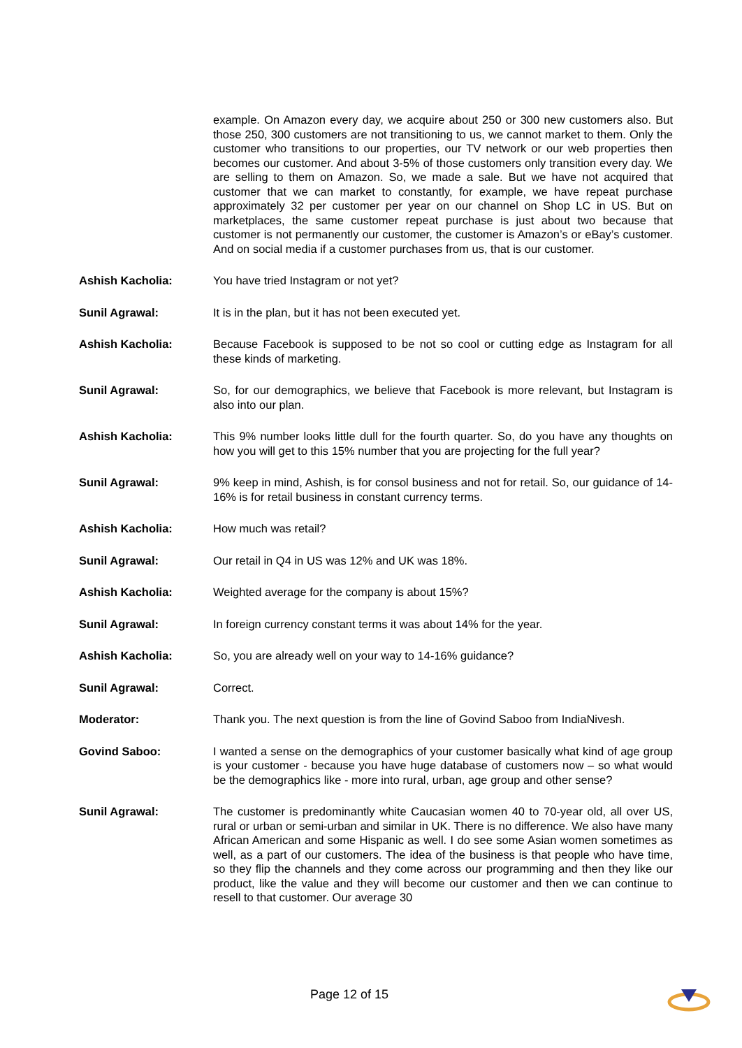example. On Amazon every day, we acquire about 250 or 300 new customers also. But those 250, 300 customers are not transitioning to us, we cannot market to them. Only the customer who transitions to our properties, our TV network or our web properties then becomes our customer. And about 3-5% of those customers only transition every day. We are selling to them on Amazon. So, we made a sale. But we have not acquired that customer that we can market to constantly, for example, we have repeat purchase approximately 32 per customer per year on our channel on Shop LC in US. But on marketplaces, the same customer repeat purchase is just about two because that customer is not permanently our customer, the customer is Amazon’s or eBay’s customer. And on social media if a customer purchases from us, that is our customer.
Ashish Kacholia: You have tried Instagram or not yet?
Sunil Agrawal: It is in the plan, but it has not been executed yet.
Ashish Kacholia: Because Facebook is supposed to be not so cool or cutting edge as Instagram for all these kinds of marketing.
Sunil Agrawal: So, for our demographics, we believe that Facebook is more relevant, but Instagram is also into our plan.
Ashish Kacholia: This 9% number looks little dull for the fourth quarter. So, do you have any thoughts on how you will get to this 15% number that you are projecting for the full year?
Sunil Agrawal: 9% keep in mind, Ashish, is for consol business and not for retail. So, our guidance of 14-16% is for retail business in constant currency terms.
Ashish Kacholia: How much was retail?
Sunil Agrawal: Our retail in Q4 in US was 12% and UK was 18%.
Ashish Kacholia: Weighted average for the company is about 15%?
Sunil Agrawal: In foreign currency constant terms it was about 14% for the year.
Ashish Kacholia: So, you are already well on your way to 14-16% guidance?
Sunil Agrawal: Correct.
Moderator: Thank you. The next question is from the line of Govind Saboo from IndiaNivesh.
Govind Saboo: I wanted a sense on the demographics of your customer basically what kind of age group is your customer - because you have huge database of customers now – so what would be the demographics like - more into rural, urban, age group and other sense?
Sunil Agrawal: The customer is predominantly white Caucasian women 40 to 70-year old, all over US, rural or urban or semi-urban and similar in UK. There is no difference. We also have many African American and some Hispanic as well. I do see some Asian women sometimes as well, as a part of our customers. The idea of the business is that people who have time, so they flip the channels and they come across our programming and then they like our product, like the value and they will become our customer and then we can continue to resell to that customer. Our average 30
Page 12 of 15